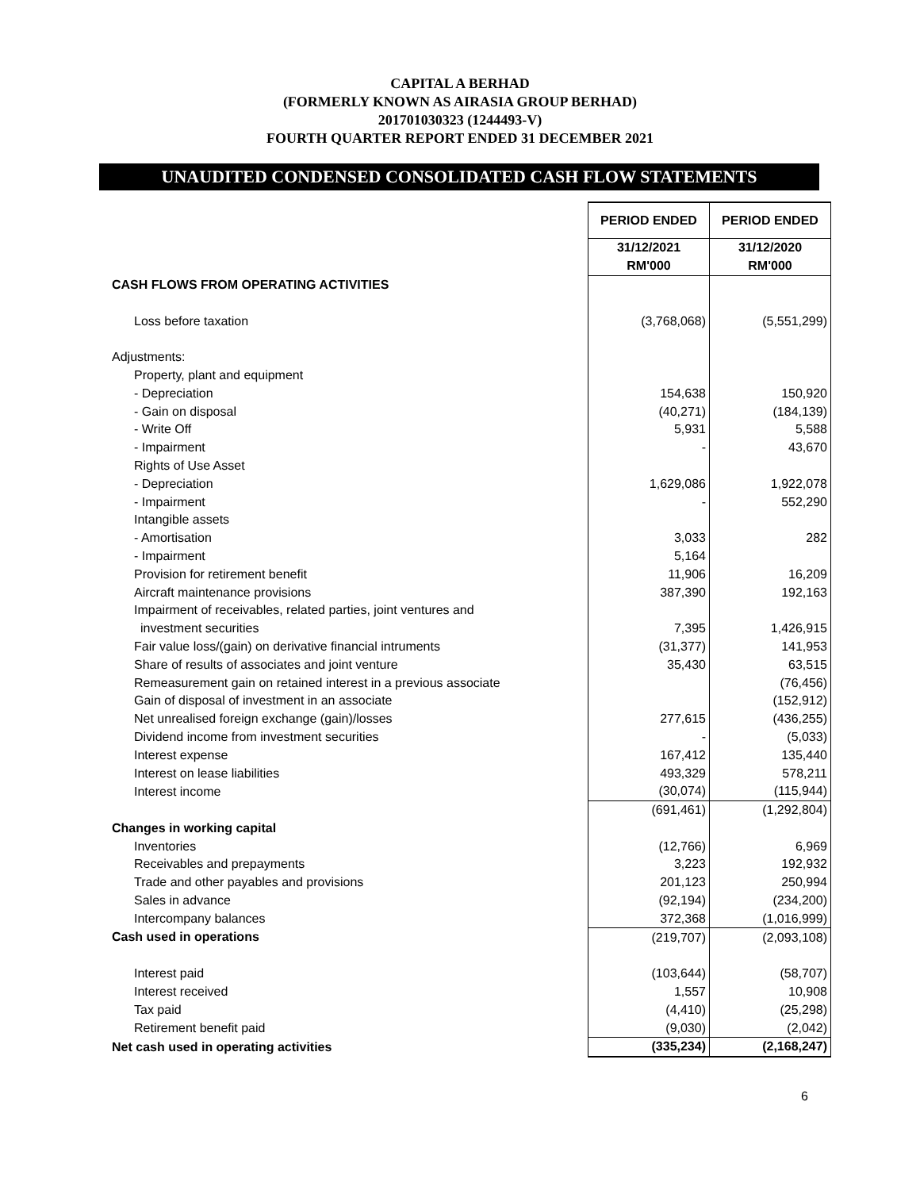CAPITAL A BERHAD
(FORMERLY KNOWN AS AIRASIA GROUP BERHAD)
201701030323 (1244493-V)
FOURTH QUARTER REPORT ENDED 31 DECEMBER 2021
UNAUDITED CONDENSED CONSOLIDATED CASH FLOW STATEMENTS
| | PERIOD ENDED | PERIOD ENDED |
| | 31/12/2021 | 31/12/2020 |
| | RM'000 | RM'000 |
| CASH FLOWS FROM OPERATING ACTIVITIES | | |
| Loss before taxation | (3,768,068) | (5,551,299) |
| Adjustments: | | |
| Property, plant and equipment | | |
| - Depreciation | 154,638 | 150,920 |
| - Gain on disposal | (40,271) | (184,139) |
| - Write Off | 5,931 | 5,588 |
| - Impairment | - | 43,670 |
| Rights of Use Asset | | |
| - Depreciation | 1,629,086 | 1,922,078 |
| - Impairment | - | 552,290 |
| Intangible assets | | |
| - Amortisation | 3,033 | 282 |
| - Impairment | 5,164 | |
| Provision for retirement benefit | 11,906 | 16,209 |
| Aircraft maintenance provisions | 387,390 | 192,163 |
| Impairment of receivables, related parties, joint ventures and | | |
| investment securities | 7,395 | 1,426,915 |
| Fair value loss/(gain) on derivative financial intruments | (31,377) | 141,953 |
| Share of results of associates and joint venture | 35,430 | 63,515 |
| Remeasurement gain on retained interest in a previous associate | | (76,456) |
| Gain of disposal of investment in an associate | | (152,912) |
| Net unrealised foreign exchange (gain)/losses | 277,615 | (436,255) |
| Dividend income from investment securities | - | (5,033) |
| Interest expense | 167,412 | 135,440 |
| Interest on lease liabilities | 493,329 | 578,211 |
| Interest income | (30,074) | (115,944) |
| | (691,461) | (1,292,804) |
| Changes in working capital | | |
| Inventories | (12,766) | 6,969 |
| Receivables and prepayments | 3,223 | 192,932 |
| Trade and other payables and provisions | 201,123 | 250,994 |
| Sales in advance | (92,194) | (234,200) |
| Intercompany balances | 372,368 | (1,016,999) |
| Cash used in operations | (219,707) | (2,093,108) |
| Interest paid | (103,644) | (58,707) |
| Interest received | 1,557 | 10,908 |
| Tax paid | (4,410) | (25,298) |
| Retirement benefit paid | (9,030) | (2,042) |
| Net cash used in operating activities | (335,234) | (2,168,247) |
6